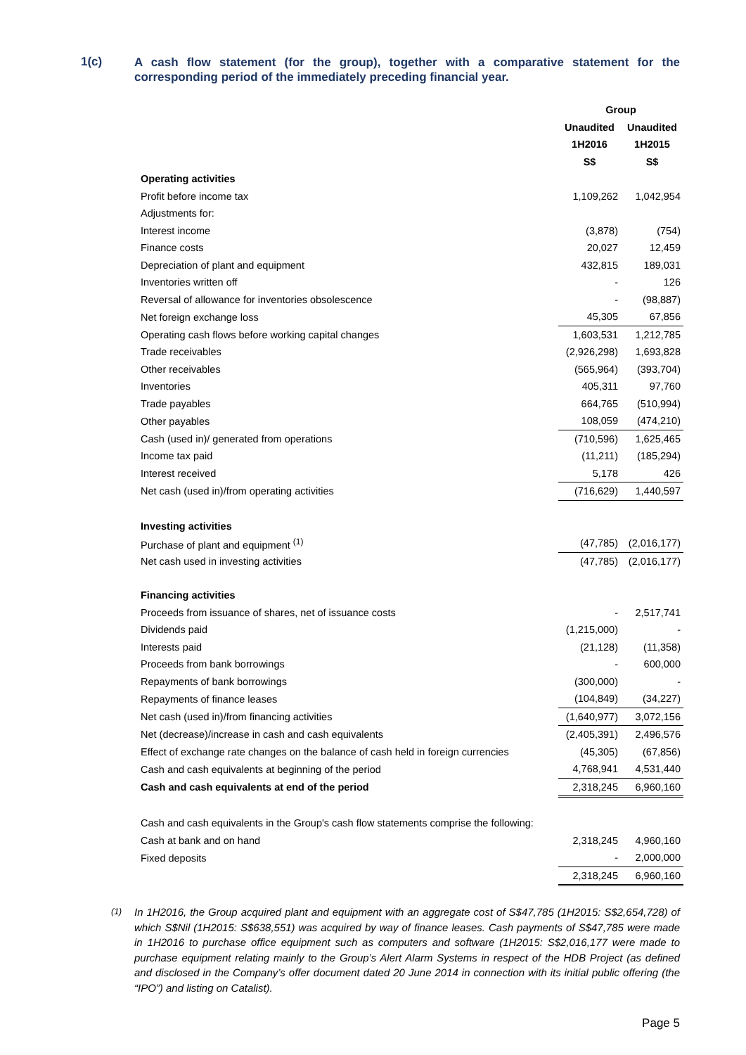1(c)
A cash flow statement (for the group), together with a comparative statement for the corresponding period of the immediately preceding financial year.
| | Group | |
| | Unaudited | Unaudited |
| | 1H2016 | 1H2015 |
| | S$ | S$ |
| Operating activities | | |
| Profit before income tax | 1,109,262 | 1,042,954 |
| Adjustments for: | | |
| Interest income | (3,878) | (754) |
| Finance costs | 20,027 | 12,459 |
| Depreciation of plant and equipment | 432,815 | 189,031 |
| Inventories written off | - | 126 |
| Reversal of allowance for inventories obsolescence | - | (98,887) |
| Net foreign exchange loss | 45,305 | 67,856 |
| Operating cash flows before working capital changes | 1,603,531 | 1,212,785 |
| Trade receivables | (2,926,298) | 1,693,828 |
| Other receivables | (565,964) | (393,704) |
| Inventories | 405,311 | 97,760 |
| Trade payables | 664,765 | (510,994) |
| Other payables | 108,059 | (474,210) |
| Cash (used in)/ generated from operations | (710,596) | 1,625,465 |
| Income tax paid | (11,211) | (185,294) |
| Interest received | 5,178 | 426 |
| Net cash (used in)/from operating activities | (716,629) | 1,440,597 |
| Investing activities | | |
| Purchase of plant and equipment <sup>(1)</sup> | (47,785) | (2,016,177) |
| Net cash used in investing activities | (47,785) | (2,016,177) |
| Financing activities | | |
| Proceeds from issuance of shares, net of issuance costs | - | 2,517,741 |
| Dividends paid | (1,215,000) | - |
| Interests paid | (21,128) | (11,358) |
| Proceeds from bank borrowings | - | 600,000 |
| Repayments of bank borrowings | (300,000) | - |
| Repayments of finance leases | (104,849) | (34,227) |
| Net cash (used in)/from financing activities | (1,640,977) | 3,072,156 |
| Net (decrease)/increase in cash and cash equivalents | (2,405,391) | 2,496,576 |
| Effect of exchange rate changes on the balance of cash held in foreign currencies | (45,305) | (67,856) |
| Cash and cash equivalents at beginning of the period | 4,768,941 | 4,531,440 |
| Cash and cash equivalents at end of the period | 2,318,245 | 6,960,160 |
| Cash and cash equivalents in the Group's cash flow statements comprise the following: | | |
| Cash at bank and on hand | 2,318,245 | 4,960,160 |
| Fixed deposits | - | 2,000,000 |
| | 2,318,245 | 6,960,160 |
<sup>(1)</sup> In 1H2016, the Group acquired plant and equipment with an aggregate cost of S$47,785 (1H2015: S$2,654,728) of which S$Nil (1H2015: S$638,551) was acquired by way of finance leases. Cash payments of S$47,785 were made in 1H2016 to purchase office equipment such as computers and software (1H2015: S$2,016,177 were made to purchase equipment relating mainly to the Group’s Alert Alarm Systems in respect of the HDB Project (as defined and disclosed in the Company’s offer document dated 20 June 2014 in connection with its initial public offering (the “IPO”) and listing on Catalist).
Page 5